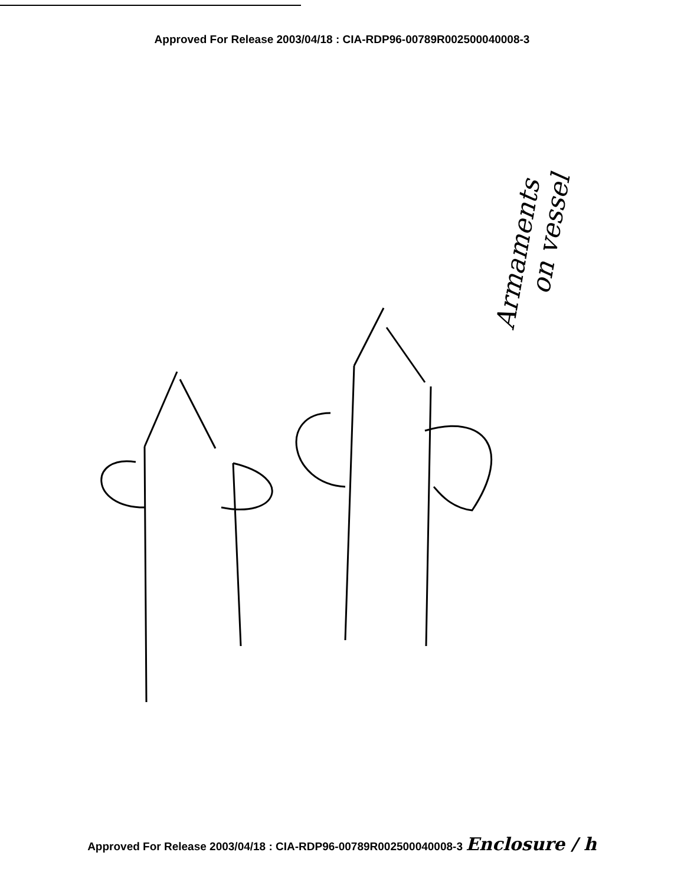Approved For Release 2003/04/18 : CIA-RDP96-00789R002500040008-3
Armaments
on vessel
Approved For Release 2003/04/18 : CIA-RDP96-00789R002500040008-3 Enclosure / h